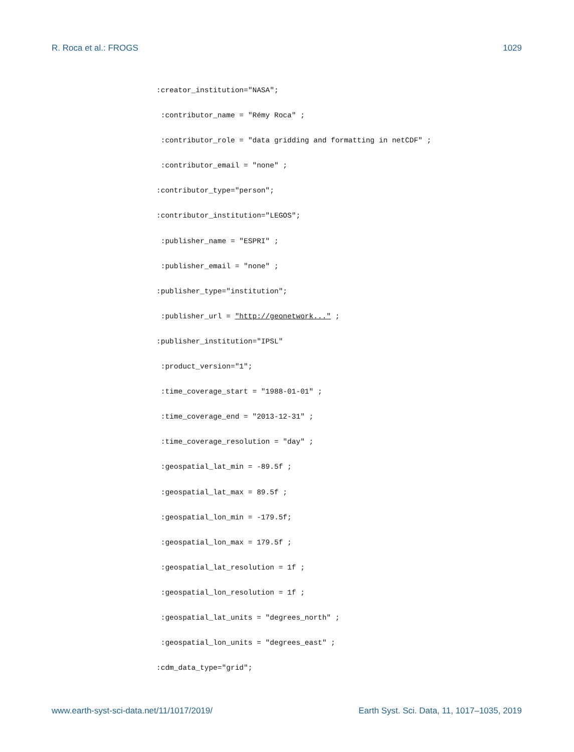R. Roca et al.: FROGS 1029
:creator_institution="NASA";
:contributor_name = "Rémy Roca" ;
:contributor_role = "data gridding and formatting in netCDF" ;
:contributor_email = "none" ;
:contributor_type="person";
:contributor_institution="LEGOS";
:publisher_name = "ESPRI" ;
:publisher_email = "none" ;
:publisher_type="institution";
:publisher_url = "http://geonetwork..." ;
:publisher_institution="IPSL"
:product_version="1";
:time_coverage_start = "1988-01-01" ;
:time_coverage_end = "2013-12-31" ;
:time_coverage_resolution = "day" ;
:geospatial_lat_min = -89.5f ;
:geospatial_lat_max = 89.5f ;
:geospatial_lon_min = -179.5f;
:geospatial_lon_max = 179.5f ;
:geospatial_lat_resolution = 1f ;
:geospatial_lon_resolution = 1f ;
:geospatial_lat_units = "degrees_north" ;
:geospatial_lon_units = "degrees_east" ;
:cdm_data_type="grid";
www.earth-syst-sci-data.net/11/1017/2019/ Earth Syst. Sci. Data, 11, 1017–1035, 2019